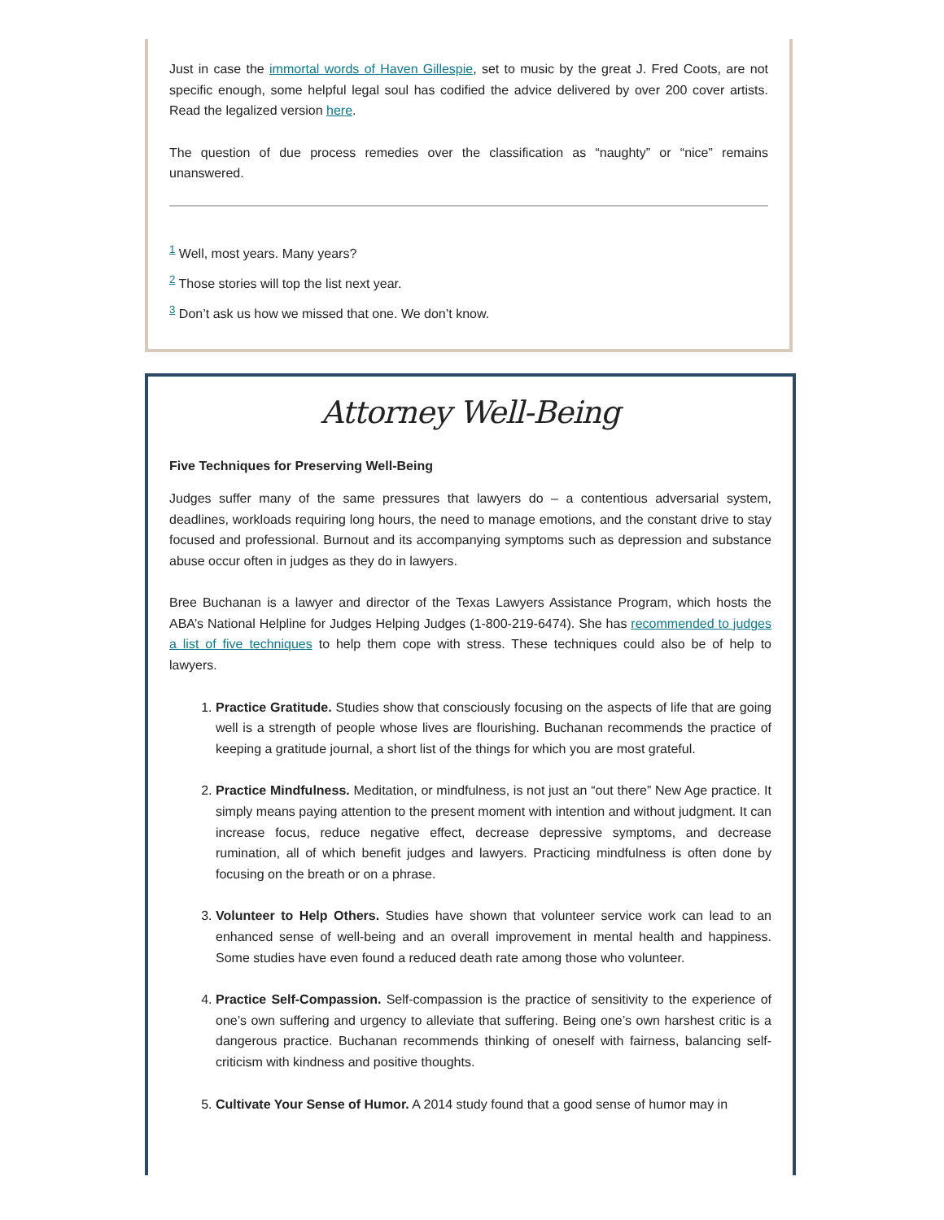Just in case the immortal words of Haven Gillespie, set to music by the great J. Fred Coots, are not specific enough, some helpful legal soul has codified the advice delivered by over 200 cover artists. Read the legalized version here.
The question of due process remedies over the classification as “naughty” or “nice” remains unanswered.
<sup>1</sup> Well, most years. Many years?
<sup>2</sup> Those stories will top the list next year.
<sup>3</sup> Don’t ask us how we missed that one. We don’t know.
Attorney Well-Being
Five Techniques for Preserving Well-Being
Judges suffer many of the same pressures that lawyers do – a contentious adversarial system, deadlines, workloads requiring long hours, the need to manage emotions, and the constant drive to stay focused and professional. Burnout and its accompanying symptoms such as depression and substance abuse occur often in judges as they do in lawyers.
Bree Buchanan is a lawyer and director of the Texas Lawyers Assistance Program, which hosts the ABA’s National Helpline for Judges Helping Judges (1-800-219-6474). She has recommended to judges a list of five techniques to help them cope with stress. These techniques could also be of help to lawyers.
1. Practice Gratitude. Studies show that consciously focusing on the aspects of life that are going well is a strength of people whose lives are flourishing. Buchanan recommends the practice of keeping a gratitude journal, a short list of the things for which you are most grateful.
2. Practice Mindfulness. Meditation, or mindfulness, is not just an “out there” New Age practice. It simply means paying attention to the present moment with intention and without judgment. It can increase focus, reduce negative effect, decrease depressive symptoms, and decrease rumination, all of which benefit judges and lawyers. Practicing mindfulness is often done by focusing on the breath or on a phrase.
3. Volunteer to Help Others. Studies have shown that volunteer service work can lead to an enhanced sense of well-being and an overall improvement in mental health and happiness. Some studies have even found a reduced death rate among those who volunteer.
4. Practice Self-Compassion. Self-compassion is the practice of sensitivity to the experience of one’s own suffering and urgency to alleviate that suffering. Being one’s own harshest critic is a dangerous practice. Buchanan recommends thinking of oneself with fairness, balancing self-criticism with kindness and positive thoughts.
5. Cultivate Your Sense of Humor. A 2014 study found that a good sense of humor may in